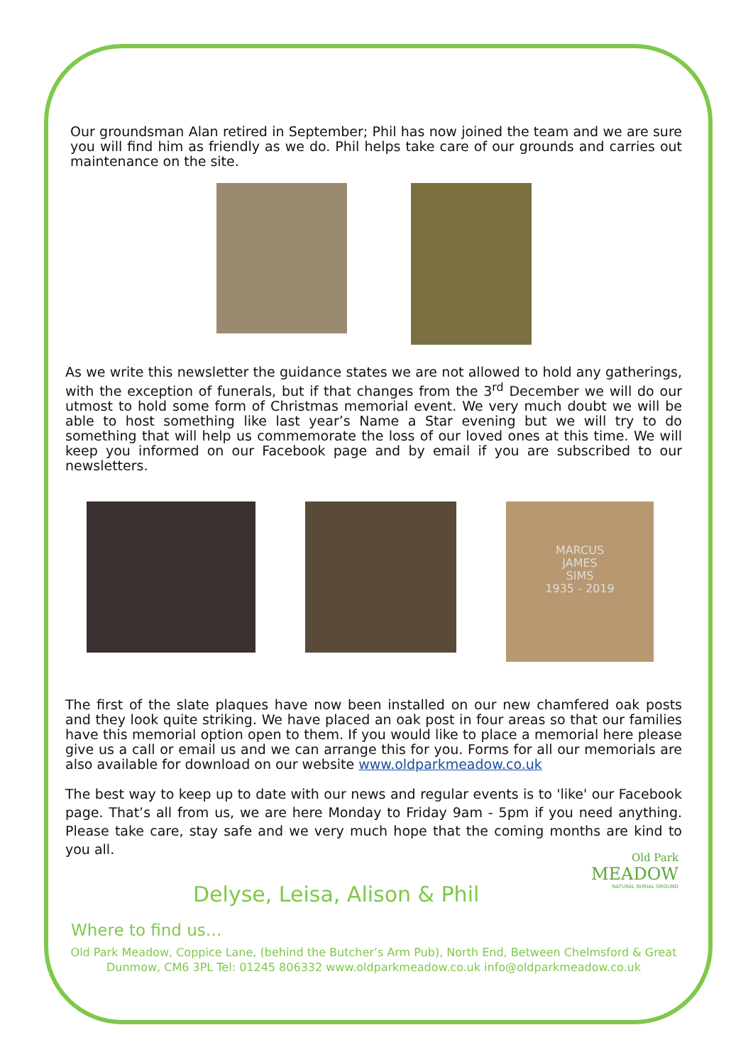Our groundsman Alan retired in September; Phil has now joined the team and we are sure you will find him as friendly as we do. Phil helps take care of our grounds and carries out maintenance on the site.
As we write this newsletter the guidance states we are not allowed to hold any gatherings, with the exception of funerals, but if that changes from the 3<sup>rd</sup> December we will do our utmost to hold some form of Christmas memorial event. We very much doubt we will be able to host something like last year’s Name a Star evening but we will try to do something that will help us commemorate the loss of our loved ones at this time. We will keep you informed on our Facebook page and by email if you are subscribed to our newsletters.
MARCUS
JAMES
SIMS
1935 - 2019
The first of the slate plaques have now been installed on our new chamfered oak posts and they look quite striking. We have placed an oak post in four areas so that our families have this memorial option open to them. If you would like to place a memorial here please give us a call or email us and we can arrange this for you. Forms for all our memorials are also available for download on our website www.oldparkmeadow.co.uk
The best way to keep up to date with our news and regular events is to 'like' our Facebook page. That’s all from us, we are here Monday to Friday 9am - 5pm if you need anything. Please take care, stay safe and we very much hope that the coming months are kind to you all.
Delyse, Leisa, Alison & Phil
Where to find us…
Old Park Meadow, Coppice Lane, (behind the Butcher’s Arm Pub), North End, Between Chelmsford & Great Dunmow, CM6 3PL Tel: 01245 806332 www.oldparkmeadow.co.uk info@oldparkmeadow.co.uk
Old Park
MEADOW
NATURAL BURIAL GROUND